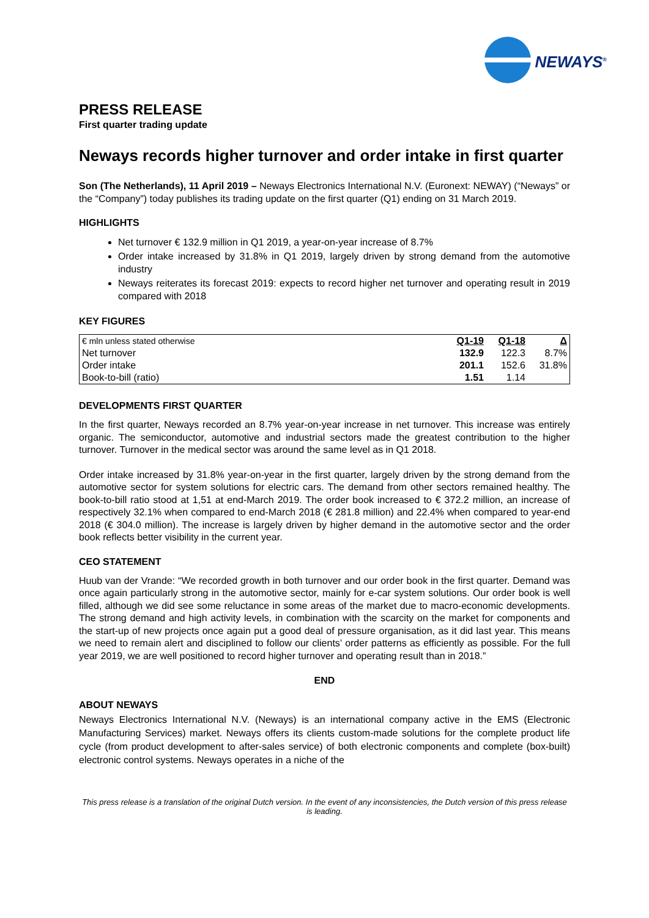NEWAYS<sup>®</sup>
PRESS RELEASE
First quarter trading update
Neways records higher turnover and order intake in first quarter
Son (The Netherlands), 11 April 2019 – Neways Electronics International N.V. (Euronext: NEWAY) (“Neways” or the “Company”) today publishes its trading update on the first quarter (Q1) ending on 31 March 2019.
HIGHLIGHTS
Net turnover € 132.9 million in Q1 2019, a year-on-year increase of 8.7%
Order intake increased by 31.8% in Q1 2019, largely driven by strong demand from the automotive industry
Neways reiterates its forecast 2019: expects to record higher net turnover and operating result in 2019 compared with 2018
KEY FIGURES
| € mln unless stated otherwise | Q1-19 | Q1-18 | Δ |
| --- | --- | --- | --- |
| Net turnover | 132.9 | 122.3 | 8.7% |
| Order intake | 201.1 | 152.6 | 31.8% |
| Book-to-bill (ratio) | 1.51 | 1.14 | |
DEVELOPMENTS FIRST QUARTER
In the first quarter, Neways recorded an 8.7% year-on-year increase in net turnover. This increase was entirely organic. The semiconductor, automotive and industrial sectors made the greatest contribution to the higher turnover. Turnover in the medical sector was around the same level as in Q1 2018.
Order intake increased by 31.8% year-on-year in the first quarter, largely driven by the strong demand from the automotive sector for system solutions for electric cars. The demand from other sectors remained healthy. The book-to-bill ratio stood at 1,51 at end-March 2019. The order book increased to € 372.2 million, an increase of respectively 32.1% when compared to end-March 2018 (€ 281.8 million) and 22.4% when compared to year-end 2018 (€ 304.0 million). The increase is largely driven by higher demand in the automotive sector and the order book reflects better visibility in the current year.
CEO STATEMENT
Huub van der Vrande: “We recorded growth in both turnover and our order book in the first quarter. Demand was once again particularly strong in the automotive sector, mainly for e-car system solutions. Our order book is well filled, although we did see some reluctance in some areas of the market due to macro-economic developments. The strong demand and high activity levels, in combination with the scarcity on the market for components and the start-up of new projects once again put a good deal of pressure organisation, as it did last year. This means we need to remain alert and disciplined to follow our clients’ order patterns as efficiently as possible. For the full year 2019, we are well positioned to record higher turnover and operating result than in 2018.”
END
ABOUT NEWAYS
Neways Electronics International N.V. (Neways) is an international company active in the EMS (Electronic Manufacturing Services) market. Neways offers its clients custom-made solutions for the complete product life cycle (from product development to after-sales service) of both electronic components and complete (box-built) electronic control systems. Neways operates in a niche of the
This press release is a translation of the original Dutch version. In the event of any inconsistencies, the Dutch version of this press release is leading.